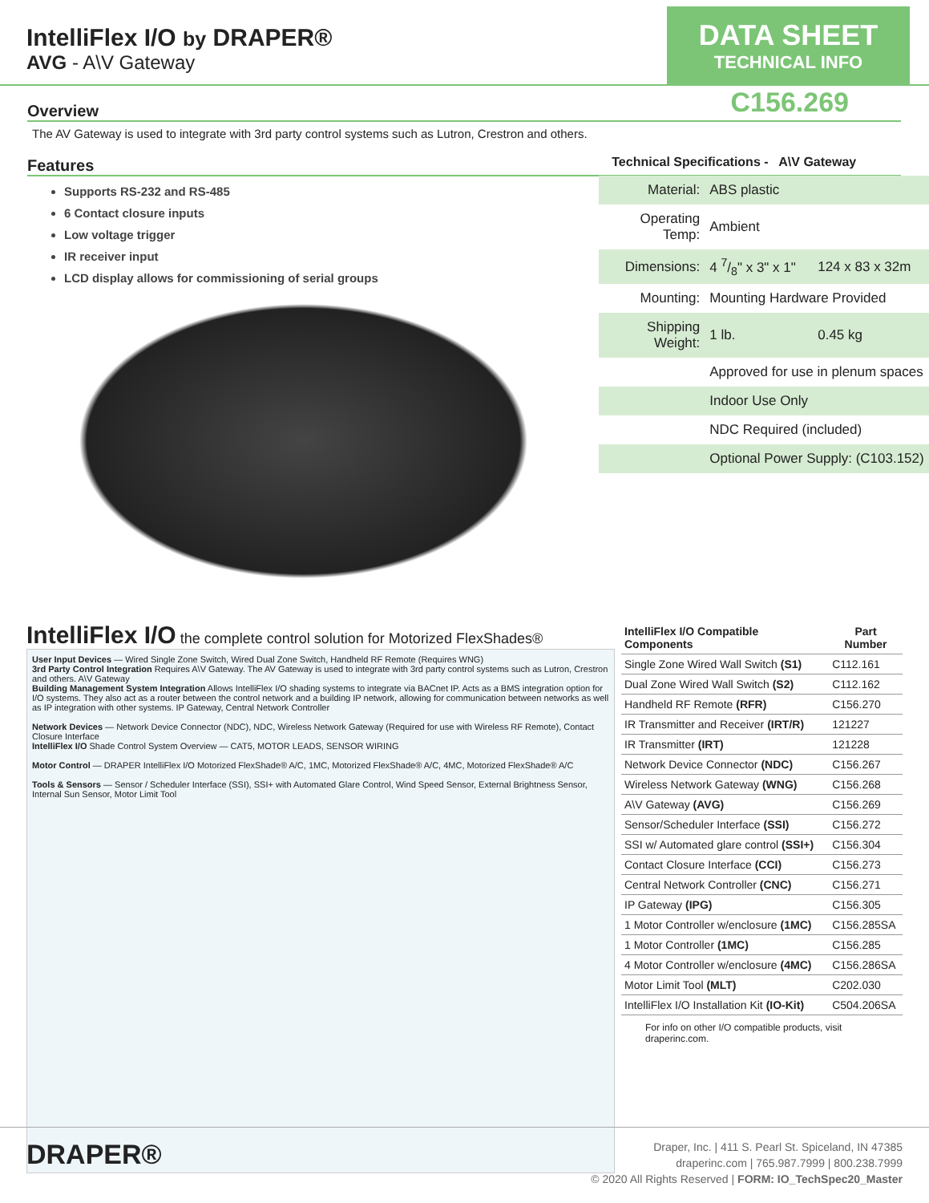IntelliFlex I/O by DRAPER®
AVG - A\V Gateway
DATA SHEET
TECHNICAL INFO
C156.269
Overview
The AV Gateway is used to integrate with 3rd party control systems such as Lutron, Crestron and others.
Features
Supports RS-232 and RS-485
6 Contact closure inputs
Low voltage trigger
IR receiver input
LCD display allows for commissioning of serial groups
Technical Specifications - A\V Gateway
| Material: | ABS plastic | |
| Operating Temp: | Ambient | |
| Dimensions: | 4 7/8" x 3" x 1" | 124 x 83 x 32m |
| Mounting: | Mounting Hardware Provided | |
| Shipping Weight: | 1 lb. | 0.45 kg |
| | Approved for use in plenum spaces | |
| | Indoor Use Only | |
| | NDC Required (included) | |
| | Optional Power Supply: (C103.152) | |
IntelliFlex I/O the complete control solution for Motorized FlexShades®
User Input Devices — Wired Single Zone Switch, Wired Dual Zone Switch, Handheld RF Remote (Requires WNG)
3rd Party Control Integration Requires A\V Gateway. The AV Gateway is used to integrate with 3rd party control systems such as Lutron, Crestron and others. A\V Gateway
Building Management System Integration Allows IntelliFlex I/O shading systems to integrate via BACnet IP. Acts as a BMS integration option for I/O systems. They also act as a router between the control network and a building IP network, allowing for communication between networks as well as IP integration with other systems. IP Gateway, Central Network Controller
Network Devices — Network Device Connector (NDC), NDC, Wireless Network Gateway (Required for use with Wireless RF Remote), Contact Closure Interface
IntelliFlex I/O Shade Control System Overview — CAT5, MOTOR LEADS, SENSOR WIRING
Motor Control — DRAPER IntelliFlex I/O Motorized FlexShade® A/C, 1MC, Motorized FlexShade® A/C, 4MC, Motorized FlexShade® A/C
Tools & Sensors — Sensor / Scheduler Interface (SSI), SSI+ with Automated Glare Control, Wind Speed Sensor, External Brightness Sensor, Internal Sun Sensor, Motor Limit Tool
| IntelliFlex I/O Compatible Components | Part Number |
| --- | --- |
| Single Zone Wired Wall Switch (S1) | C112.161 |
| Dual Zone Wired Wall Switch (S2) | C112.162 |
| Handheld RF Remote (RFR) | C156.270 |
| IR Transmitter and Receiver (IRT/R) | 121227 |
| IR Transmitter (IRT) | 121228 |
| Network Device Connector (NDC) | C156.267 |
| Wireless Network Gateway (WNG) | C156.268 |
| A\V Gateway (AVG) | C156.269 |
| Sensor/Scheduler Interface (SSI) | C156.272 |
| SSI w/ Automated glare control (SSI+) | C156.304 |
| Contact Closure Interface (CCI) | C156.273 |
| Central Network Controller (CNC) | C156.271 |
| IP Gateway (IPG) | C156.305 |
| 1 Motor Controller w/enclosure (1MC) | C156.285SA |
| 1 Motor Controller (1MC) | C156.285 |
| 4 Motor Controller w/enclosure (4MC) | C156.286SA |
| Motor Limit Tool (MLT) | C202.030 |
| IntelliFlex I/O Installation Kit (IO-Kit) | C504.206SA |
For info on other I/O compatible products, visit draperinc.com.
DRAPER®
Draper, Inc. | 411 S. Pearl St. Spiceland, IN 47385
draperinc.com | 765.987.7999 | 800.238.7999
© 2020 All Rights Reserved | FORM: IO_TechSpec20_Master